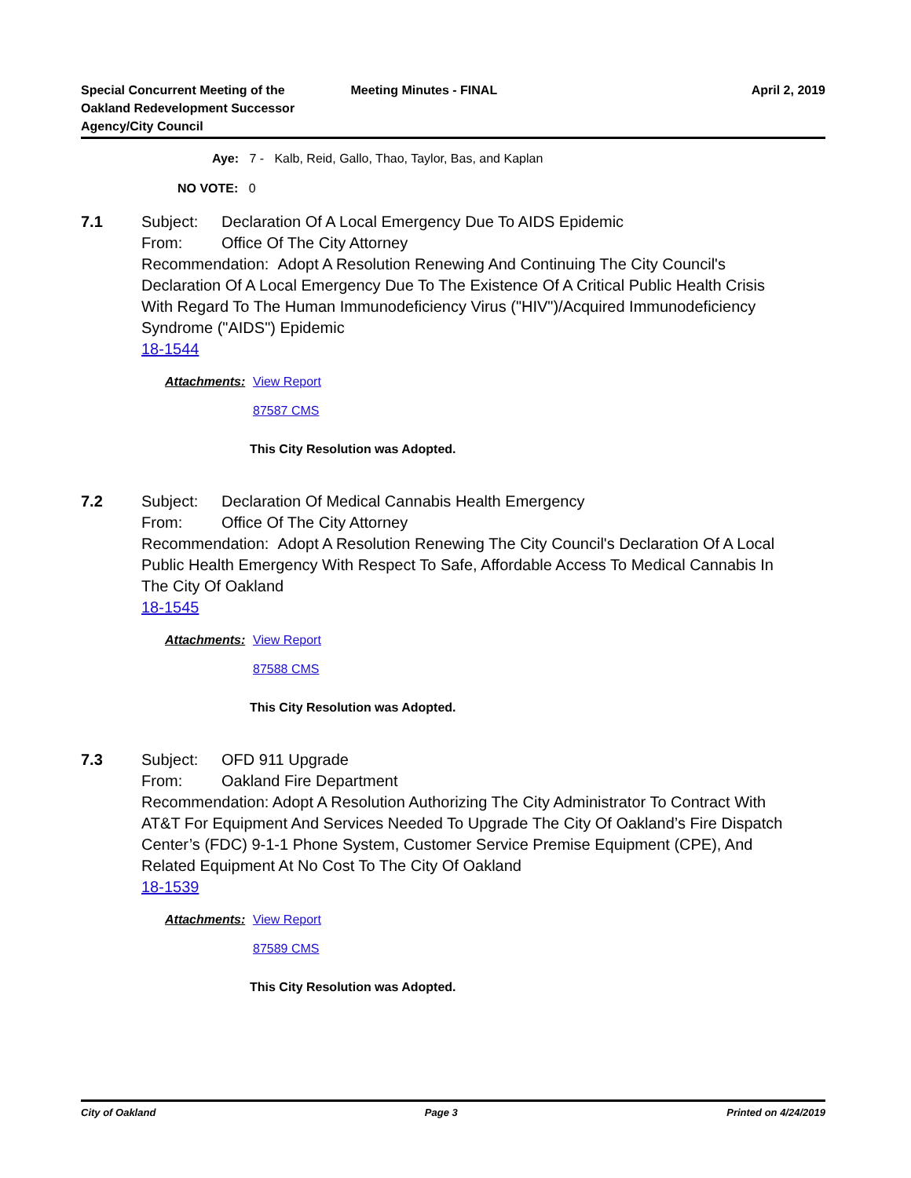Special Concurrent Meeting of the Oakland Redevelopment Successor Agency/City Council
Meeting Minutes - FINAL April 2, 2019
Aye: 7 - Kalb, Reid, Gallo, Thao, Taylor, Bas, and Kaplan
NO VOTE: 0
7.1 Subject: Declaration Of A Local Emergency Due To AIDS Epidemic
From: Office Of The City Attorney
Recommendation: Adopt A Resolution Renewing And Continuing The City Council's Declaration Of A Local Emergency Due To The Existence Of A Critical Public Health Crisis With Regard To The Human Immunodeficiency Virus ("HIV")/Acquired Immunodeficiency Syndrome ("AIDS") Epidemic
18-1544
Attachments:
View Report
87587 CMS
This City Resolution was Adopted.
7.2 Subject: Declaration Of Medical Cannabis Health Emergency
From: Office Of The City Attorney
Recommendation: Adopt A Resolution Renewing The City Council's Declaration Of A Local Public Health Emergency With Respect To Safe, Affordable Access To Medical Cannabis In The City Of Oakland
18-1545
Attachments:
View Report
87588 CMS
This City Resolution was Adopted.
7.3 Subject: OFD 911 Upgrade
From: Oakland Fire Department
Recommendation: Adopt A Resolution Authorizing The City Administrator To Contract With AT&T For Equipment And Services Needed To Upgrade The City Of Oakland’s Fire Dispatch Center’s (FDC) 9-1-1 Phone System, Customer Service Premise Equipment (CPE), And Related Equipment At No Cost To The City Of Oakland
18-1539
Attachments:
View Report
87589 CMS
This City Resolution was Adopted.
City of Oakland Page 3 Printed on 4/24/2019